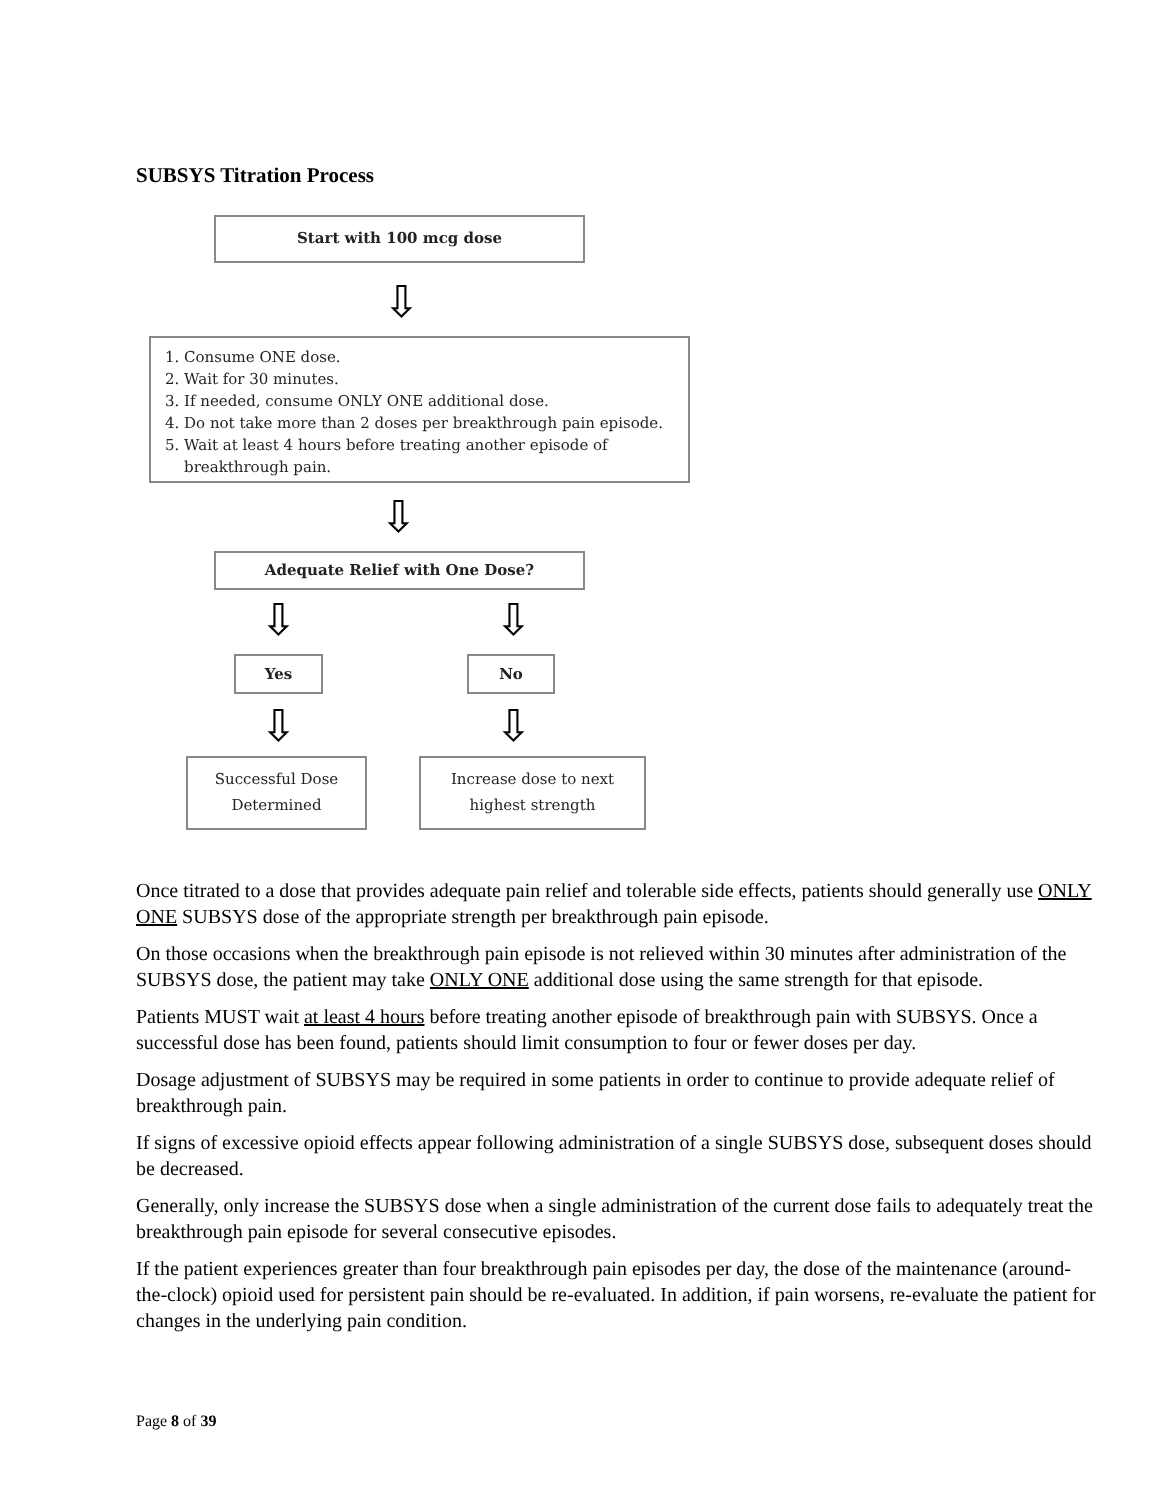SUBSYS Titration Process
Start with 100 mcg dose
⇩
1. Consume ONE dose.
2. Wait for 30 minutes.
3. If needed, consume ONLY ONE additional dose.
4. Do not take more than 2 doses per breakthrough pain episode.
5. Wait at least 4 hours before treating another episode of
breakthrough pain.
⇩
Adequate Relief with One Dose?
⇩ ⇩
Yes No
⇩ ⇩
Successful Dose
Determined
Increase dose to next
highest strength
Once titrated to a dose that provides adequate pain relief and tolerable side effects, patients should generally use ONLY ONE SUBSYS dose of the appropriate strength per breakthrough pain episode.
On those occasions when the breakthrough pain episode is not relieved within 30 minutes after administration of the SUBSYS dose, the patient may take ONLY ONE additional dose using the same strength for that episode.
Patients MUST wait at least 4 hours before treating another episode of breakthrough pain with SUBSYS. Once a successful dose has been found, patients should limit consumption to four or fewer doses per day.
Dosage adjustment of SUBSYS may be required in some patients in order to continue to provide adequate relief of breakthrough pain.
If signs of excessive opioid effects appear following administration of a single SUBSYS dose, subsequent doses should be decreased.
Generally, only increase the SUBSYS dose when a single administration of the current dose fails to adequately treat the breakthrough pain episode for several consecutive episodes.
If the patient experiences greater than four breakthrough pain episodes per day, the dose of the maintenance (around-the-clock) opioid used for persistent pain should be re-evaluated. In addition, if pain worsens, re-evaluate the patient for changes in the underlying pain condition.
Page 8 of 39